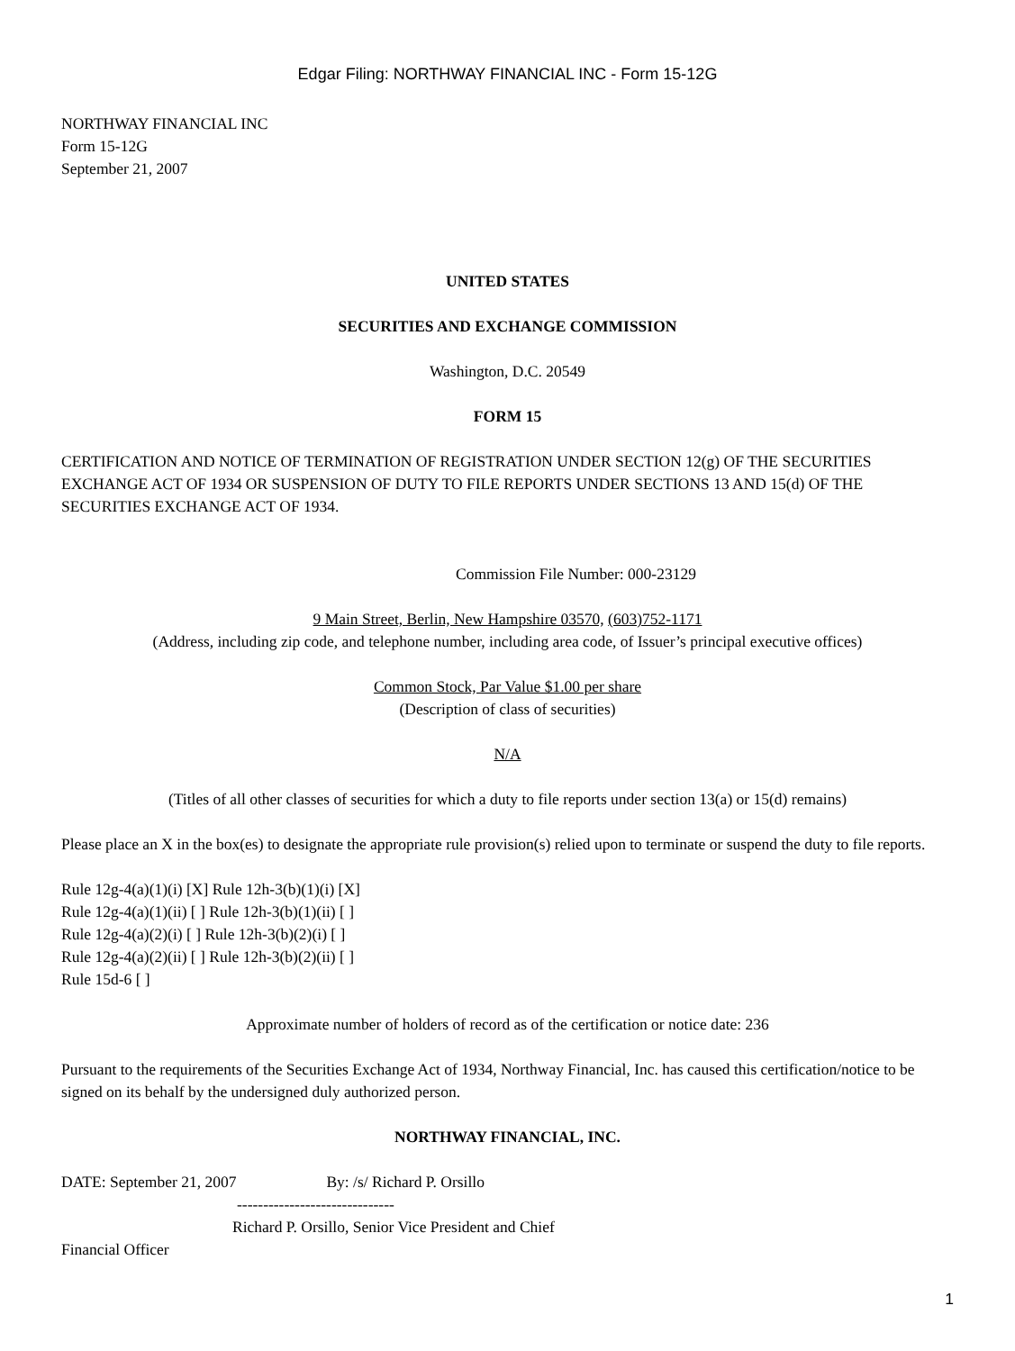Edgar Filing: NORTHWAY FINANCIAL INC - Form 15-12G
NORTHWAY FINANCIAL INC
Form 15-12G
September 21, 2007
UNITED STATES
SECURITIES AND EXCHANGE COMMISSION
Washington, D.C. 20549
FORM 15
CERTIFICATION AND NOTICE OF TERMINATION OF REGISTRATION UNDER SECTION 12(g) OF THE SECURITIES EXCHANGE ACT OF 1934 OR SUSPENSION OF DUTY TO FILE REPORTS UNDER SECTIONS 13 AND 15(d) OF THE SECURITIES EXCHANGE ACT OF 1934.
Commission File Number: 000-23129
9 Main Street, Berlin, New Hampshire 03570, (603)752-1171
(Address, including zip code, and telephone number, including area code, of Issuer’s principal executive offices)
Common Stock, Par Value $1.00 per share
(Description of class of securities)
N/A
(Titles of all other classes of securities for which a duty to file reports under section 13(a) or 15(d) remains)
Please place an X in the box(es) to designate the appropriate rule provision(s) relied upon to terminate or suspend the duty to file reports.
Rule 12g-4(a)(1)(i) [X] Rule 12h-3(b)(1)(i) [X]
Rule 12g-4(a)(1)(ii) [ ] Rule 12h-3(b)(1)(ii) [ ]
Rule 12g-4(a)(2)(i) [ ] Rule 12h-3(b)(2)(i) [ ]
Rule 12g-4(a)(2)(ii) [ ] Rule 12h-3(b)(2)(ii) [ ]
Rule 15d-6 [ ]
Approximate number of holders of record as of the certification or notice date: 236
Pursuant to the requirements of the Securities Exchange Act of 1934, Northway Financial, Inc. has caused this certification/notice to be signed on its behalf by the undersigned duly authorized person.
NORTHWAY FINANCIAL, INC.
DATE: September 21, 2007 By: /s/ Richard P. Orsillo
------------------------------
Richard P. Orsillo, Senior Vice President and Chief
Financial Officer
1